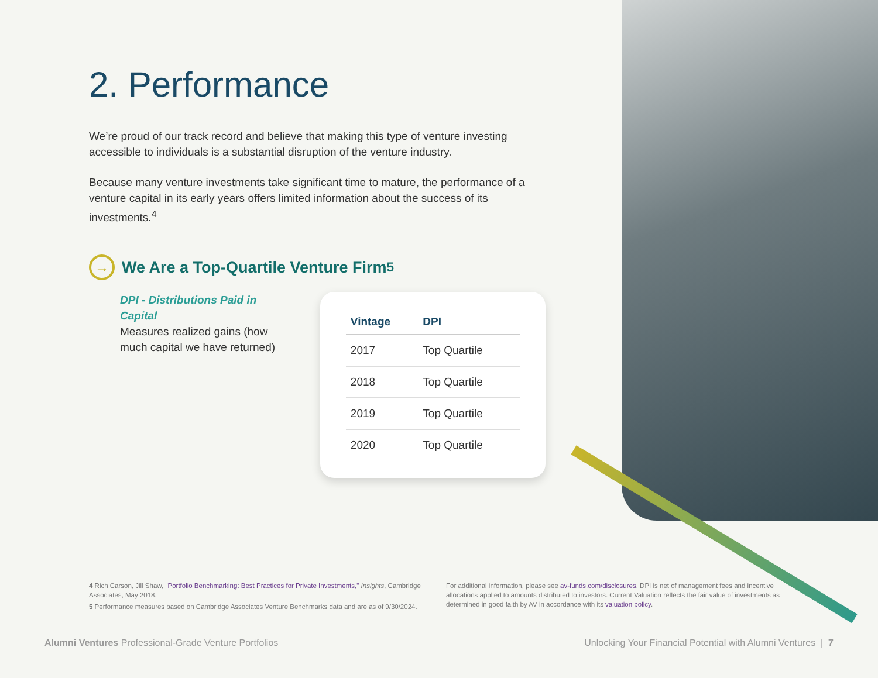2. Performance
We’re proud of our track record and believe that making this type of venture investing accessible to individuals is a substantial disruption of the venture industry.
Because many venture investments take significant time to mature, the performance of a venture capital in its early years offers limited information about the success of its investments.<sup>4</sup>
→ We Are a Top-Quartile Venture Firm<sup>5</sup>
DPI - Distributions Paid in Capital
Measures realized gains (how much capital we have returned)
| Vintage | DPI |
| --- | --- |
| 2017 | Top Quartile |
| 2018 | Top Quartile |
| 2019 | Top Quartile |
| 2020 | Top Quartile |
4 Rich Carson, Jill Shaw, "Portfolio Benchmarking: Best Practices for Private Investments," Insights, Cambridge Associates, May 2018.
5 Performance measures based on Cambridge Associates Venture Benchmarks data and are as of 9/30/2024.
For additional information, please see av-funds.com/disclosures. DPI is net of management fees and incentive allocations applied to amounts distributed to investors. Current Valuation reflects the fair value of investments as determined in good faith by AV in accordance with its valuation policy.
Alumni Ventures Professional-Grade Venture Portfolios
Unlocking Your Financial Potential with Alumni Ventures | 7